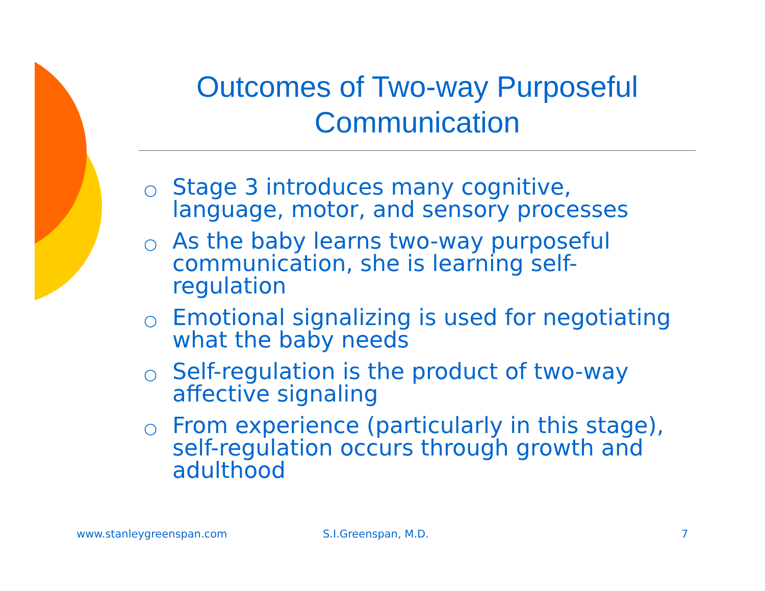Outcomes of Two-way Purposeful Communication
○ Stage 3 introduces many cognitive, language, motor, and sensory processes
○ As the baby learns two-way purposeful communication, she is learning self-regulation
○ Emotional signalizing is used for negotiating what the baby needs
○ Self-regulation is the product of two-way affective signaling
○ From experience (particularly in this stage), self-regulation occurs through growth and adulthood
www.stanleygreenspan.com S.I.Greenspan, M.D. 7